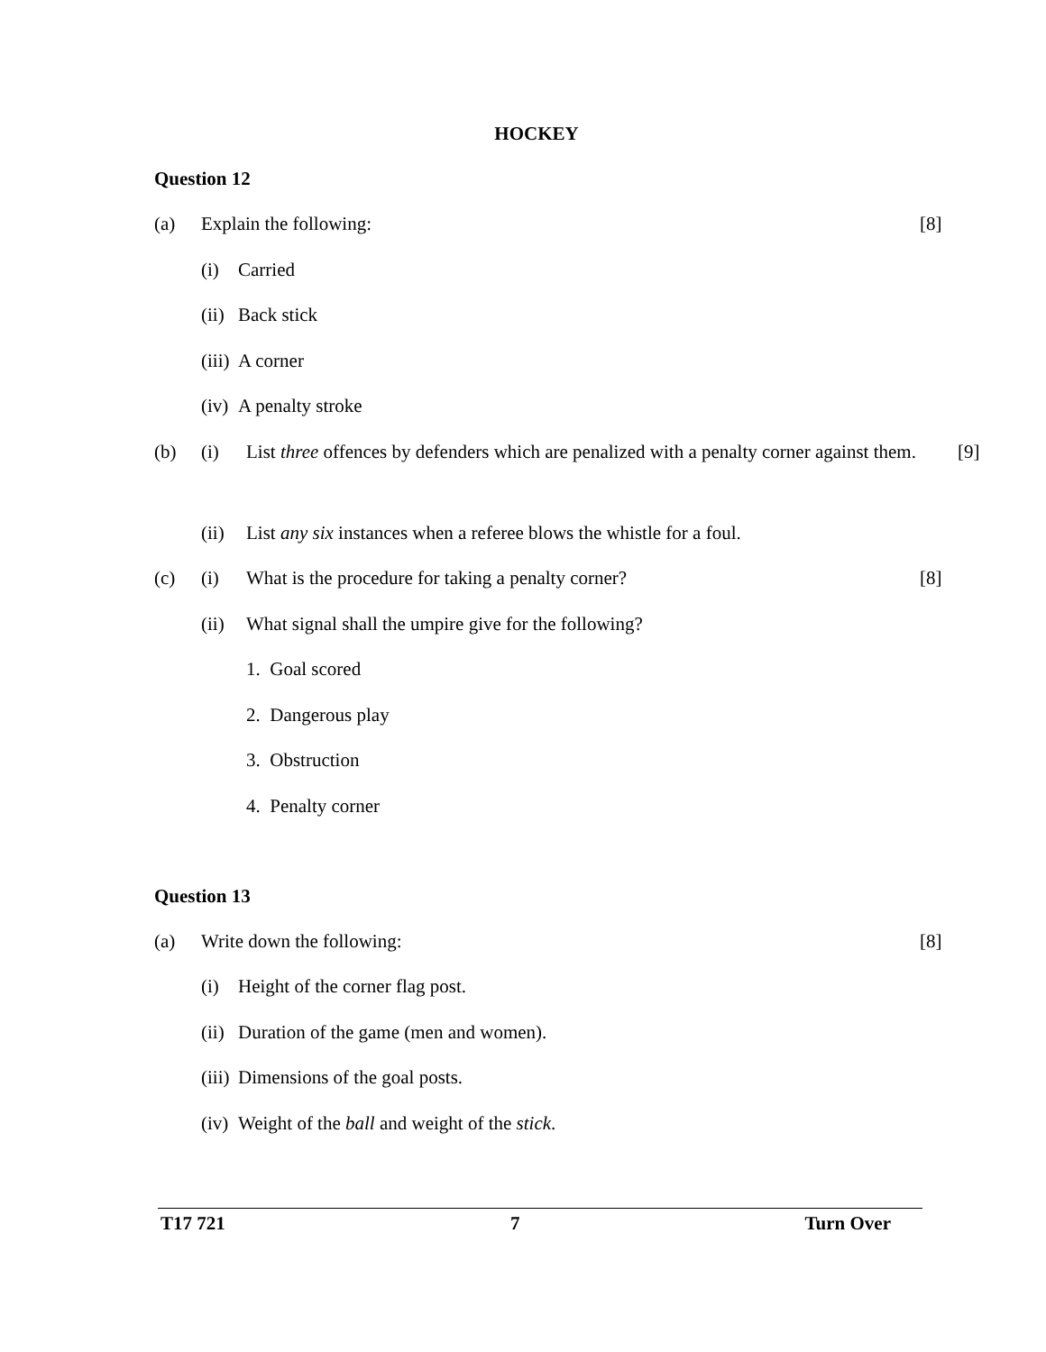HOCKEY
Question 12
(a) Explain the following: [8]
(i) Carried
(ii) Back stick
(iii) A corner
(iv) A penalty stroke
(b) (i)
List three offences by defenders which are penalized with a penalty corner against them.
[9]
(ii)
List any six instances when a referee blows the whistle for a foul.
(c) (i) What is the procedure for taking a penalty corner?
[8]
(ii)
What signal shall the umpire give for the following?
1. Goal scored
2. Dangerous play
3. Obstruction
4. Penalty corner
Question 13
(a) Write down the following: [8]
(i) Height of the corner flag post.
(ii) Duration of the game (men and women).
(iii) Dimensions of the goal posts.
(iv) Weight of the ball and weight of the stick.
T17 721 7 Turn Over